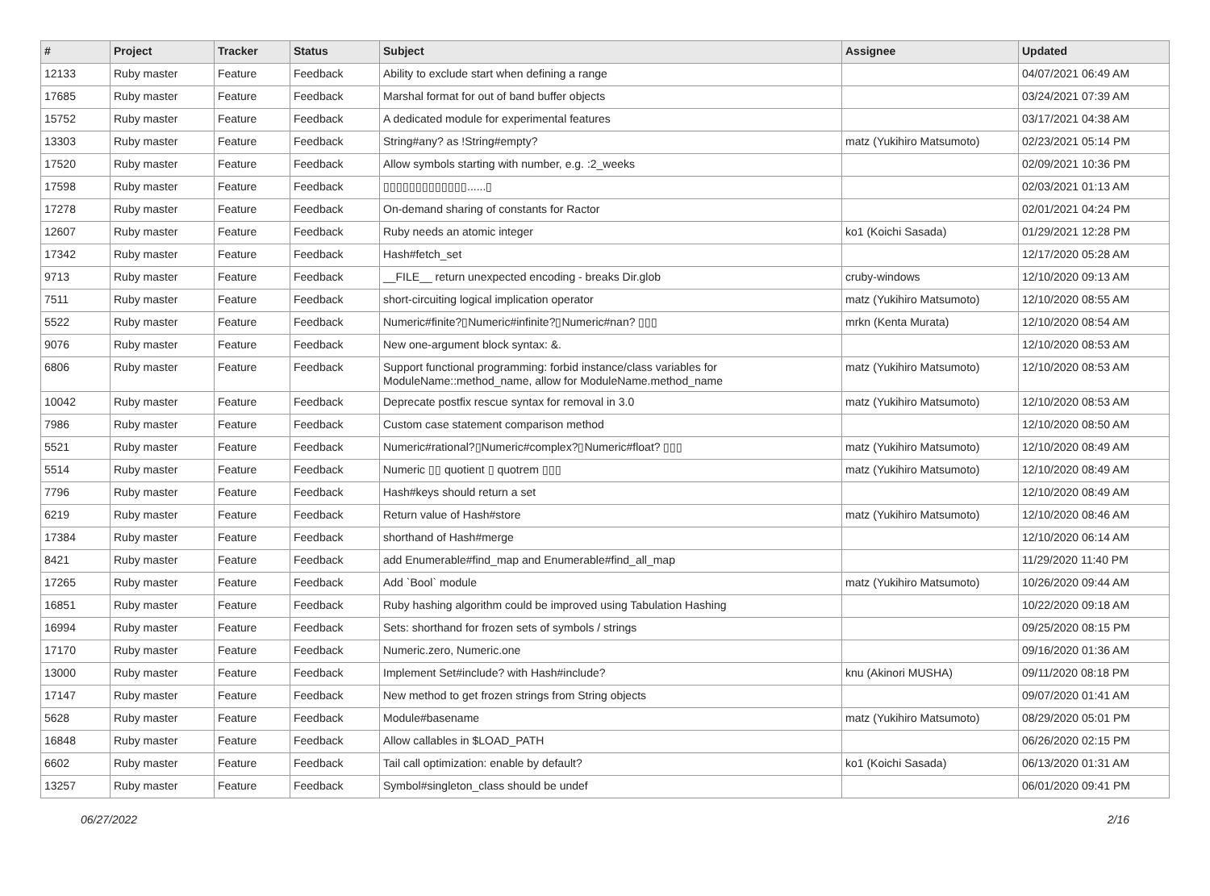| # | Project | Tracker | Status | Subject | Assignee | Updated |
| --- | --- | --- | --- | --- | --- | --- |
| 12133 | Ruby master | Feature | Feedback | Ability to exclude start when defining a range | | 04/07/2021 06:49 AM |
| 17685 | Ruby master | Feature | Feedback | Marshal format for out of band buffer objects | | 03/24/2021 07:39 AM |
| 15752 | Ruby master | Feature | Feedback | A dedicated module for experimental features | | 03/17/2021 04:38 AM |
| 13303 | Ruby master | Feature | Feedback | String#any? as !String#empty? | matz (Yukihiro Matsumoto) | 02/23/2021 05:14 PM |
| 17520 | Ruby master | Feature | Feedback | Allow symbols starting with number, e.g. :2_weeks | | 02/09/2021 10:36 PM |
| 17598 | Ruby master | Feature | Feedback | ▯▯▯▯▯▯▯▯▯▯▯▯▯......▯ | | 02/03/2021 01:13 AM |
| 17278 | Ruby master | Feature | Feedback | On-demand sharing of constants for Ractor | | 02/01/2021 04:24 PM |
| 12607 | Ruby master | Feature | Feedback | Ruby needs an atomic integer | ko1 (Koichi Sasada) | 01/29/2021 12:28 PM |
| 17342 | Ruby master | Feature | Feedback | Hash#fetch_set | | 12/17/2020 05:28 AM |
| 9713 | Ruby master | Feature | Feedback | __FILE__ return unexpected encoding - breaks Dir.glob | cruby-windows | 12/10/2020 09:13 AM |
| 7511 | Ruby master | Feature | Feedback | short-circuiting logical implication operator | matz (Yukihiro Matsumoto) | 12/10/2020 08:55 AM |
| 5522 | Ruby master | Feature | Feedback | Numeric#finite?▯Numeric#infinite?▯Numeric#nan? ▯▯▯ | mrkn (Kenta Murata) | 12/10/2020 08:54 AM |
| 9076 | Ruby master | Feature | Feedback | New one-argument block syntax: &. | | 12/10/2020 08:53 AM |
| 6806 | Ruby master | Feature | Feedback | Support functional programming: forbid instance/class variables for ModuleName::method_name, allow for ModuleName.method_name | matz (Yukihiro Matsumoto) | 12/10/2020 08:53 AM |
| 10042 | Ruby master | Feature | Feedback | Deprecate postfix rescue syntax for removal in 3.0 | matz (Yukihiro Matsumoto) | 12/10/2020 08:53 AM |
| 7986 | Ruby master | Feature | Feedback | Custom case statement comparison method | | 12/10/2020 08:50 AM |
| 5521 | Ruby master | Feature | Feedback | Numeric#rational?▯Numeric#complex?▯Numeric#float? ▯▯▯ | matz (Yukihiro Matsumoto) | 12/10/2020 08:49 AM |
| 5514 | Ruby master | Feature | Feedback | Numeric ▯▯ quotient ▯ quotrem ▯▯▯ | matz (Yukihiro Matsumoto) | 12/10/2020 08:49 AM |
| 7796 | Ruby master | Feature | Feedback | Hash#keys should return a set | | 12/10/2020 08:49 AM |
| 6219 | Ruby master | Feature | Feedback | Return value of Hash#store | matz (Yukihiro Matsumoto) | 12/10/2020 08:46 AM |
| 17384 | Ruby master | Feature | Feedback | shorthand of Hash#merge | | 12/10/2020 06:14 AM |
| 8421 | Ruby master | Feature | Feedback | add Enumerable#find_map and Enumerable#find_all_map | | 11/29/2020 11:40 PM |
| 17265 | Ruby master | Feature | Feedback | Add `Bool` module | matz (Yukihiro Matsumoto) | 10/26/2020 09:44 AM |
| 16851 | Ruby master | Feature | Feedback | Ruby hashing algorithm could be improved using Tabulation Hashing | | 10/22/2020 09:18 AM |
| 16994 | Ruby master | Feature | Feedback | Sets: shorthand for frozen sets of symbols / strings | | 09/25/2020 08:15 PM |
| 17170 | Ruby master | Feature | Feedback | Numeric.zero, Numeric.one | | 09/16/2020 01:36 AM |
| 13000 | Ruby master | Feature | Feedback | Implement Set#include? with Hash#include? | knu (Akinori MUSHA) | 09/11/2020 08:18 PM |
| 17147 | Ruby master | Feature | Feedback | New method to get frozen strings from String objects | | 09/07/2020 01:41 AM |
| 5628 | Ruby master | Feature | Feedback | Module#basename | matz (Yukihiro Matsumoto) | 08/29/2020 05:01 PM |
| 16848 | Ruby master | Feature | Feedback | Allow callables in $LOAD_PATH | | 06/26/2020 02:15 PM |
| 6602 | Ruby master | Feature | Feedback | Tail call optimization: enable by default? | ko1 (Koichi Sasada) | 06/13/2020 01:31 AM |
| 13257 | Ruby master | Feature | Feedback | Symbol#singleton_class should be undef | | 06/01/2020 09:41 PM |
06/27/2022 2/16